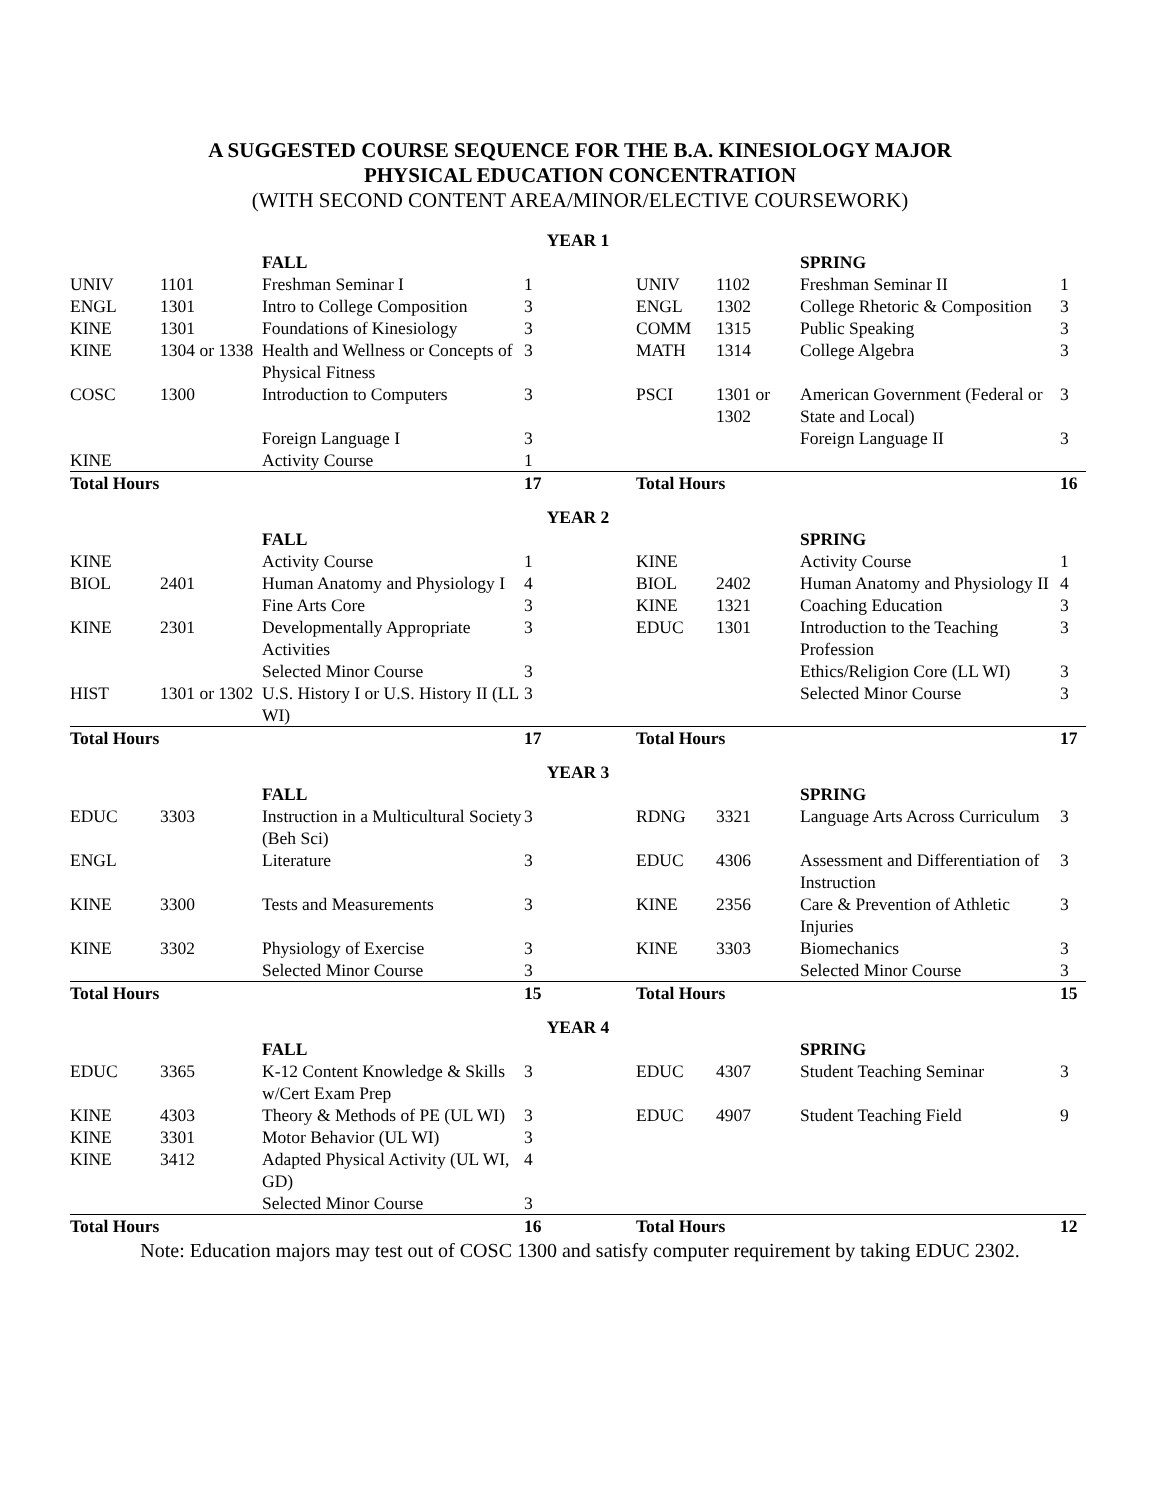A SUGGESTED COURSE SEQUENCE FOR THE B.A. KINESIOLOGY MAJOR
PHYSICAL EDUCATION CONCENTRATION
(WITH SECOND CONTENT AREA/MINOR/ELECTIVE COURSEWORK)
| YEAR 1 | | | | | | | |
| | | FALL | | | | SPRING | |
| UNIV | 1101 | Freshman Seminar I | 1 | UNIV | 1102 | Freshman Seminar II | 1 |
| ENGL | 1301 | Intro to College Composition | 3 | ENGL | 1302 | College Rhetoric & Composition | 3 |
| KINE | 1301 | Foundations of Kinesiology | 3 | COMM | 1315 | Public Speaking | 3 |
| KINE | 1304 or 1338 | Health and Wellness or Concepts of Physical Fitness | 3 | MATH | 1314 | College Algebra | 3 |
| COSC | 1300 | Introduction to Computers | 3 | PSCI | 1301 or 1302 | American Government (Federal or State and Local) | 3 |
| | | Foreign Language I | 3 | | | Foreign Language II | 3 |
| KINE | | Activity Course | 1 | | | | |
| Total Hours | | | 17 | Total Hours | | | 16 |
| YEAR 2 | | | | | | | |
| | | FALL | | | | SPRING | |
| KINE | | Activity Course | 1 | KINE | | Activity Course | 1 |
| BIOL | 2401 | Human Anatomy and Physiology I | 4 | BIOL | 2402 | Human Anatomy and Physiology II | 4 |
| | | Fine Arts Core | 3 | KINE | 1321 | Coaching Education | 3 |
| KINE | 2301 | Developmentally Appropriate Activities | 3 | EDUC | 1301 | Introduction to the Teaching Profession | 3 |
| | | Selected Minor Course | 3 | | | Ethics/Religion Core (LL WI) | 3 |
| HIST | 1301 or 1302 | U.S. History I or U.S. History II (LL WI) | 3 | | | Selected Minor Course | 3 |
| Total Hours | | | 17 | Total Hours | | | 17 |
| YEAR 3 | | | | | | | |
| | | FALL | | | | SPRING | |
| EDUC | 3303 | Instruction in a Multicultural Society (Beh Sci) | 3 | RDNG | 3321 | Language Arts Across Curriculum | 3 |
| ENGL | | Literature | 3 | EDUC | 4306 | Assessment and Differentiation of Instruction | 3 |
| KINE | 3300 | Tests and Measurements | 3 | KINE | 2356 | Care & Prevention of Athletic Injuries | 3 |
| KINE | 3302 | Physiology of Exercise | 3 | KINE | 3303 | Biomechanics | 3 |
| | | Selected Minor Course | 3 | | | Selected Minor Course | 3 |
| Total Hours | | | 15 | Total Hours | | | 15 |
| YEAR 4 | | | | | | | |
| | | FALL | | | | SPRING | |
| EDUC | 3365 | K-12 Content Knowledge & Skills w/Cert Exam Prep | 3 | EDUC | 4307 | Student Teaching Seminar | 3 |
| KINE | 4303 | Theory & Methods of PE (UL WI) | 3 | EDUC | 4907 | Student Teaching Field | 9 |
| KINE | 3301 | Motor Behavior (UL WI) | 3 | | | | |
| KINE | 3412 | Adapted Physical Activity (UL WI, GD) | 4 | | | | |
| | | Selected Minor Course | 3 | | | | |
| Total Hours | | | 16 | Total Hours | | | 12 |
Note: Education majors may test out of COSC 1300 and satisfy computer requirement by taking EDUC 2302.